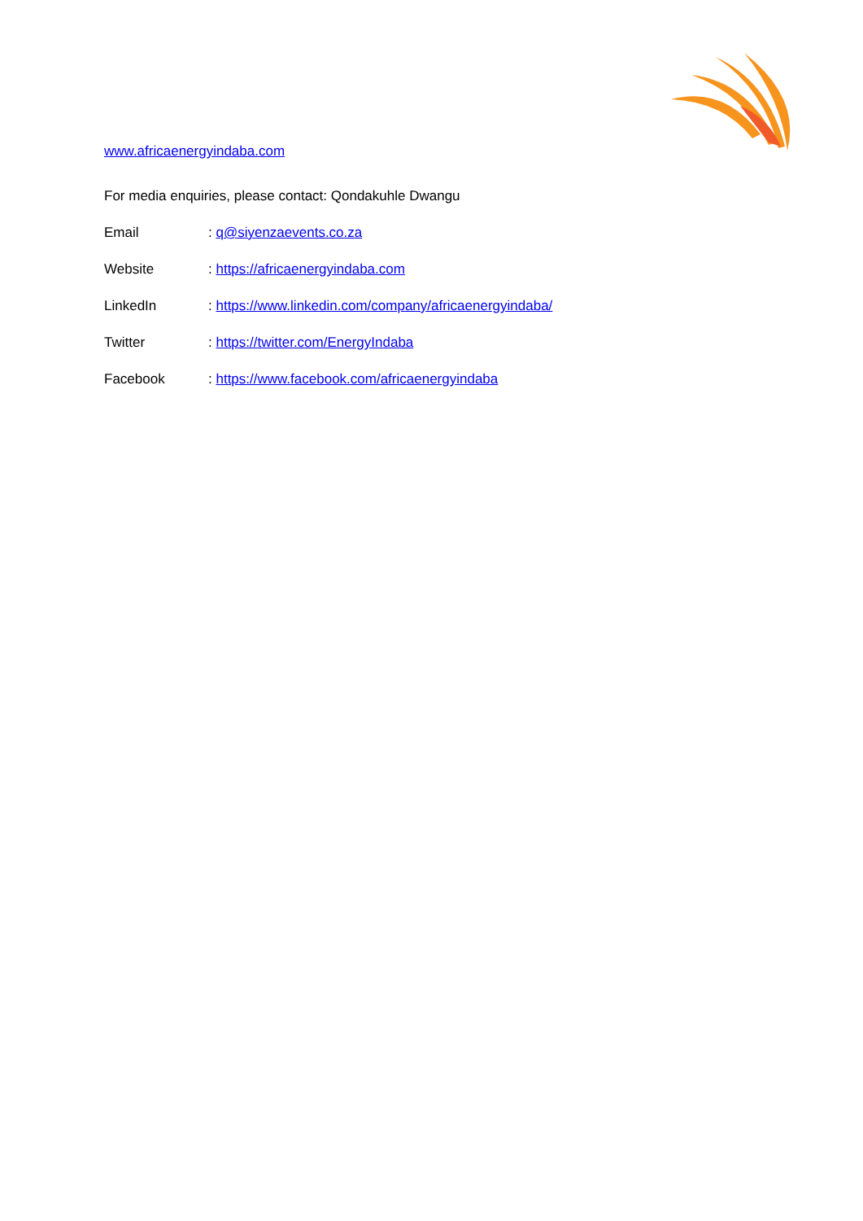www.africaenergyindaba.com
For media enquiries, please contact: Qondakuhle Dwangu
Email: q@siyenzaevents.co.za
Website: https://africaenergyindaba.com
LinkedIn: https://www.linkedin.com/company/africaenergyindaba/
Twitter: https://twitter.com/EnergyIndaba
Facebook: https://www.facebook.com/africaenergyindaba